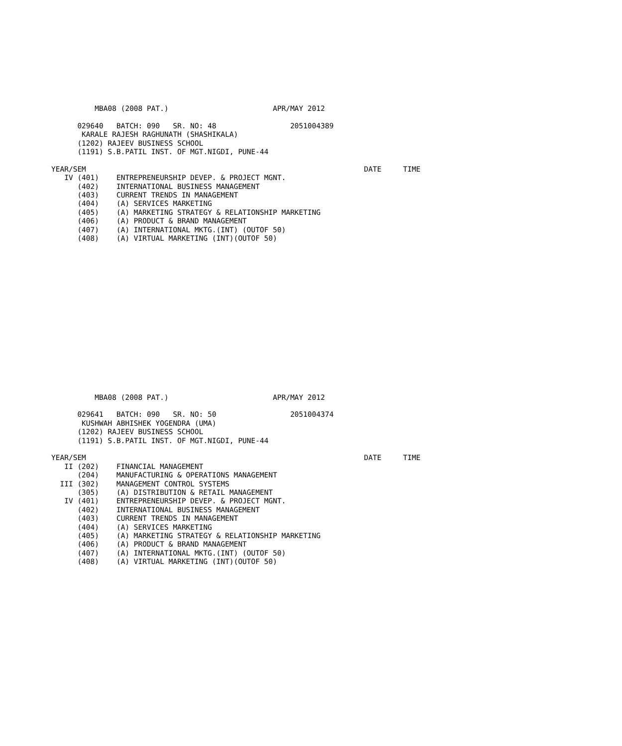MBA08 (2008 PAT.)                        APR/MAY 2012

      029640   BATCH: 090   SR. NO: 48                 2051004389
       KARALE RAJESH RAGHUNATH (SHASHIKALA)
      (1202) RAJEEV BUSINESS SCHOOL
      (1191) S.B.PATIL INST. OF MGT.NIGDI, PUNE-44

YEAR/SEM                                                                DATE     TIME
   IV (401)    ENTREPRENEURSHIP DEVEP. & PROJECT MGNT.
      (402)    INTERNATIONAL BUSINESS MANAGEMENT
      (403)    CURRENT TRENDS IN MANAGEMENT
      (404)    (A) SERVICES MARKETING
      (405)    (A) MARKETING STRATEGY & RELATIONSHIP MARKETING
      (406)    (A) PRODUCT & BRAND MANAGEMENT
      (407)    (A) INTERNATIONAL MKTG.(INT) (OUTOF 50)
      (408)    (A) VIRTUAL MARKETING (INT)(OUTOF 50)
          MBA08 (2008 PAT.)                        APR/MAY 2012

      029641   BATCH: 090   SR. NO: 50                 2051004374
       KUSHWAH ABHISHEK YOGENDRA (UMA)
      (1202) RAJEEV BUSINESS SCHOOL
      (1191) S.B.PATIL INST. OF MGT.NIGDI, PUNE-44

YEAR/SEM                                                                DATE     TIME
   II (202)    FINANCIAL MANAGEMENT
      (204)    MANUFACTURING & OPERATIONS MANAGEMENT
  III (302)    MANAGEMENT CONTROL SYSTEMS
      (305)    (A) DISTRIBUTION & RETAIL MANAGEMENT
   IV (401)    ENTREPRENEURSHIP DEVEP. & PROJECT MGNT.
      (402)    INTERNATIONAL BUSINESS MANAGEMENT
      (403)    CURRENT TRENDS IN MANAGEMENT
      (404)    (A) SERVICES MARKETING
      (405)    (A) MARKETING STRATEGY & RELATIONSHIP MARKETING
      (406)    (A) PRODUCT & BRAND MANAGEMENT
      (407)    (A) INTERNATIONAL MKTG.(INT) (OUTOF 50)
      (408)    (A) VIRTUAL MARKETING (INT)(OUTOF 50)